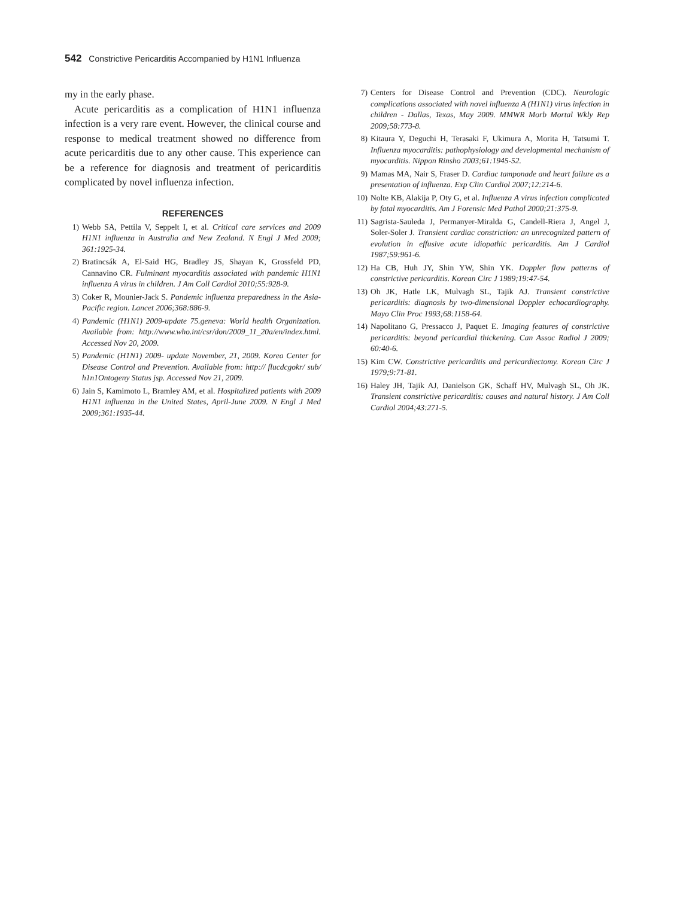542 Constrictive Pericarditis Accompanied by H1N1 Influenza
my in the early phase.
Acute pericarditis as a complication of H1N1 influenza infection is a very rare event. However, the clinical course and response to medical treatment showed no difference from acute pericarditis due to any other cause. This experience can be a reference for diagnosis and treatment of pericarditis complicated by novel influenza infection.
REFERENCES
1) Webb SA, Pettila V, Seppelt I, et al. Critical care services and 2009 H1N1 influenza in Australia and New Zealand. N Engl J Med 2009; 361:1925-34.
2) Bratincsák A, El-Said HG, Bradley JS, Shayan K, Grossfeld PD, Cannavino CR. Fulminant myocarditis associated with pandemic H1N1 influenza A virus in children. J Am Coll Cardiol 2010;55:928-9.
3) Coker R, Mounier-Jack S. Pandemic influenza preparedness in the Asia-Pacific region. Lancet 2006;368:886-9.
4) Pandemic (H1N1) 2009-update 75.geneva: World health Organization. Available from: http://www.who.int/csr/don/2009_11_20a/en/index.html. Accessed Nov 20, 2009.
5) Pandemic (H1N1) 2009- update November, 21, 2009. Korea Center for Disease Control and Prevention. Available from: http:// flucdcgokr/ sub/ h1n1Ontogeny Status jsp. Accessed Nov 21, 2009.
6) Jain S, Kamimoto L, Bramley AM, et al. Hospitalized patients with 2009 H1N1 influenza in the United States, April-June 2009. N Engl J Med 2009;361:1935-44.
7) Centers for Disease Control and Prevention (CDC). Neurologic complications associated with novel influenza A (H1N1) virus infection in children - Dallas, Texas, May 2009. MMWR Morb Mortal Wkly Rep 2009;58:773-8.
8) Kitaura Y, Deguchi H, Terasaki F, Ukimura A, Morita H, Tatsumi T. Influenza myocarditis: pathophysiology and developmental mechanism of myocarditis. Nippon Rinsho 2003;61:1945-52.
9) Mamas MA, Nair S, Fraser D. Cardiac tamponade and heart failure as a presentation of influenza. Exp Clin Cardiol 2007;12:214-6.
10) Nolte KB, Alakija P, Oty G, et al. Influenza A virus infection complicated by fatal myocarditis. Am J Forensic Med Pathol 2000;21:375-9.
11) Sagrista-Sauleda J, Permanyer-Miralda G, Candell-Riera J, Angel J, Soler-Soler J. Transient cardiac constriction: an unrecognized pattern of evolution in effusive acute idiopathic pericarditis. Am J Cardiol 1987;59:961-6.
12) Ha CB, Huh JY, Shin YW, Shin YK. Doppler flow patterns of constrictive pericarditis. Korean Circ J 1989;19:47-54.
13) Oh JK, Hatle LK, Mulvagh SL, Tajik AJ. Transient constrictive pericarditis: diagnosis by two-dimensional Doppler echocardiography. Mayo Clin Proc 1993;68:1158-64.
14) Napolitano G, Pressacco J, Paquet E. Imaging features of constrictive pericarditis: beyond pericardial thickening. Can Assoc Radiol J 2009; 60:40-6.
15) Kim CW. Constrictive pericarditis and pericardiectomy. Korean Circ J 1979;9:71-81.
16) Haley JH, Tajik AJ, Danielson GK, Schaff HV, Mulvagh SL, Oh JK. Transient constrictive pericarditis: causes and natural history. J Am Coll Cardiol 2004;43:271-5.